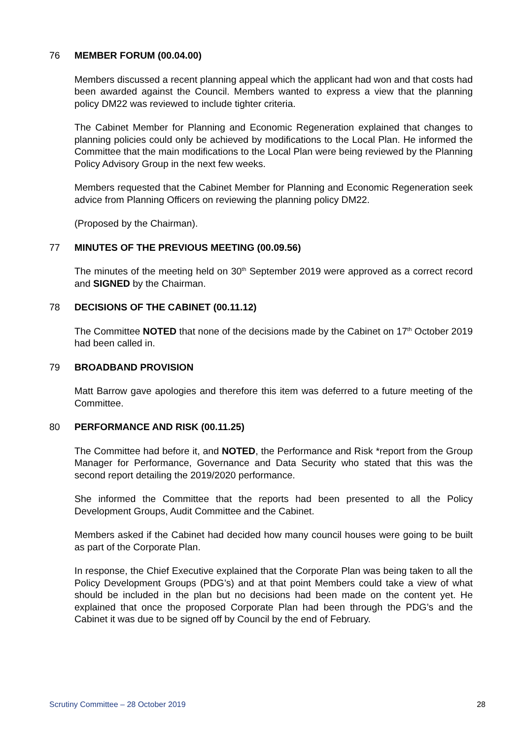76 MEMBER FORUM (00.04.00)
Members discussed a recent planning appeal which the applicant had won and that costs had been awarded against the Council. Members wanted to express a view that the planning policy DM22 was reviewed to include tighter criteria.
The Cabinet Member for Planning and Economic Regeneration explained that changes to planning policies could only be achieved by modifications to the Local Plan. He informed the Committee that the main modifications to the Local Plan were being reviewed by the Planning Policy Advisory Group in the next few weeks.
Members requested that the Cabinet Member for Planning and Economic Regeneration seek advice from Planning Officers on reviewing the planning policy DM22.
(Proposed by the Chairman).
77 MINUTES OF THE PREVIOUS MEETING (00.09.56)
The minutes of the meeting held on 30<sup>th</sup> September 2019 were approved as a correct record and SIGNED by the Chairman.
78 DECISIONS OF THE CABINET (00.11.12)
The Committee NOTED that none of the decisions made by the Cabinet on 17<sup>th</sup> October 2019 had been called in.
79 BROADBAND PROVISION
Matt Barrow gave apologies and therefore this item was deferred to a future meeting of the Committee.
80 PERFORMANCE AND RISK (00.11.25)
The Committee had before it, and NOTED, the Performance and Risk *report from the Group Manager for Performance, Governance and Data Security who stated that this was the second report detailing the 2019/2020 performance.
She informed the Committee that the reports had been presented to all the Policy Development Groups, Audit Committee and the Cabinet.
Members asked if the Cabinet had decided how many council houses were going to be built as part of the Corporate Plan.
In response, the Chief Executive explained that the Corporate Plan was being taken to all the Policy Development Groups (PDG’s) and at that point Members could take a view of what should be included in the plan but no decisions had been made on the content yet. He explained that once the proposed Corporate Plan had been through the PDG’s and the Cabinet it was due to be signed off by Council by the end of February.
Scrutiny Committee – 28 October 2019 28